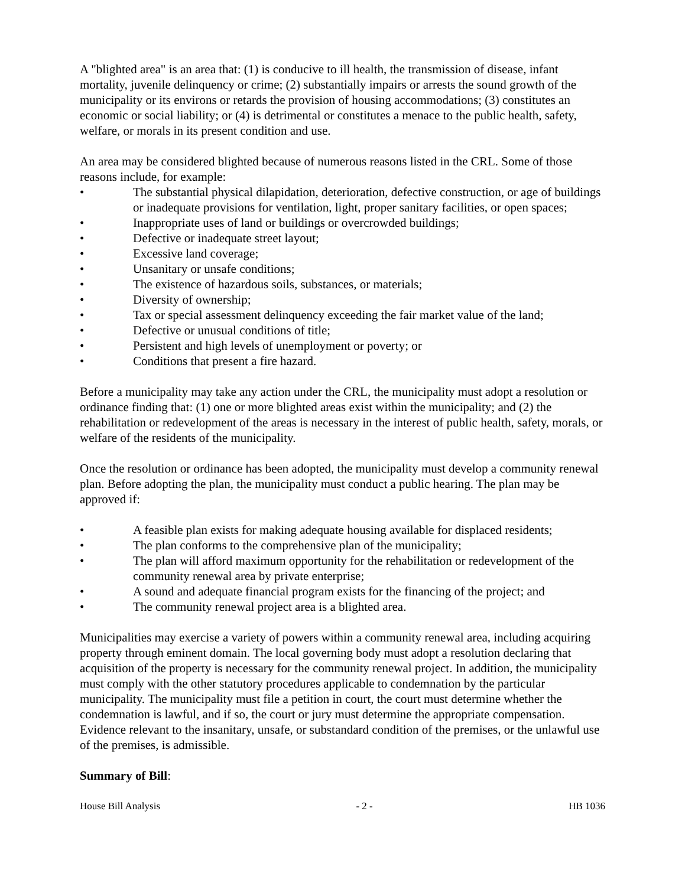A "blighted area" is an area that: (1) is conducive to ill health, the transmission of disease, infant mortality, juvenile delinquency or crime; (2) substantially impairs or arrests the sound growth of the municipality or its environs or retards the provision of housing accommodations; (3) constitutes an economic or social liability; or (4) is detrimental or constitutes a menace to the public health, safety, welfare, or morals in its present condition and use.
An area may be considered blighted because of numerous reasons listed in the CRL. Some of those reasons include, for example:
• The substantial physical dilapidation, deterioration, defective construction, or age of buildings or inadequate provisions for ventilation, light, proper sanitary facilities, or open spaces;
• Inappropriate uses of land or buildings or overcrowded buildings;
• Defective or inadequate street layout;
• Excessive land coverage;
• Unsanitary or unsafe conditions;
• The existence of hazardous soils, substances, or materials;
• Diversity of ownership;
• Tax or special assessment delinquency exceeding the fair market value of the land;
• Defective or unusual conditions of title;
• Persistent and high levels of unemployment or poverty; or
• Conditions that present a fire hazard.
Before a municipality may take any action under the CRL, the municipality must adopt a resolution or ordinance finding that: (1) one or more blighted areas exist within the municipality; and (2) the rehabilitation or redevelopment of the areas is necessary in the interest of public health, safety, morals, or welfare of the residents of the municipality.
Once the resolution or ordinance has been adopted, the municipality must develop a community renewal plan. Before adopting the plan, the municipality must conduct a public hearing. The plan may be approved if:
• A feasible plan exists for making adequate housing available for displaced residents;
• The plan conforms to the comprehensive plan of the municipality;
• The plan will afford maximum opportunity for the rehabilitation or redevelopment of the community renewal area by private enterprise;
• A sound and adequate financial program exists for the financing of the project; and
• The community renewal project area is a blighted area.
Municipalities may exercise a variety of powers within a community renewal area, including acquiring property through eminent domain. The local governing body must adopt a resolution declaring that acquisition of the property is necessary for the community renewal project. In addition, the municipality must comply with the other statutory procedures applicable to condemnation by the particular municipality. The municipality must file a petition in court, the court must determine whether the condemnation is lawful, and if so, the court or jury must determine the appropriate compensation. Evidence relevant to the insanitary, unsafe, or substandard condition of the premises, or the unlawful use of the premises, is admissible.
Summary of Bill:
House Bill Analysis - 2 - HB 1036